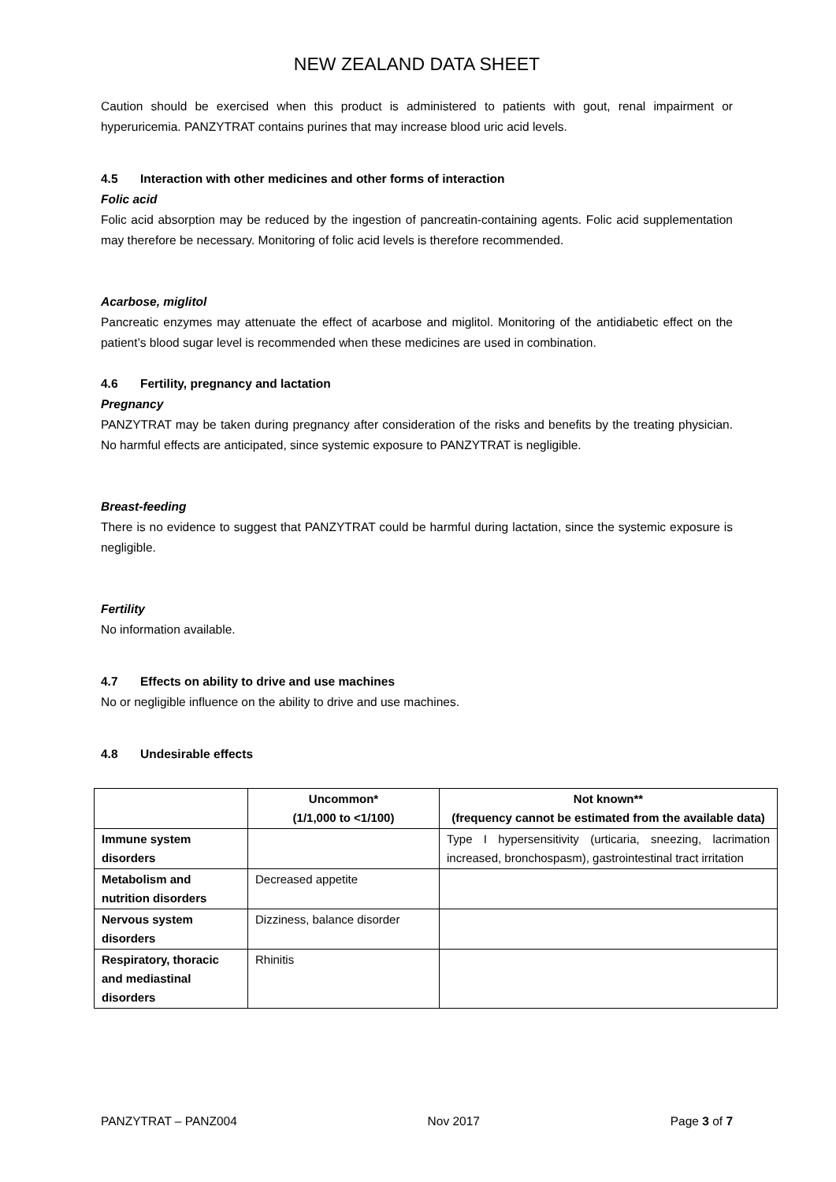NEW ZEALAND DATA SHEET
Caution should be exercised when this product is administered to patients with gout, renal impairment or hyperuricemia. PANZYTRAT contains purines that may increase blood uric acid levels.
4.5 Interaction with other medicines and other forms of interaction
Folic acid
Folic acid absorption may be reduced by the ingestion of pancreatin-containing agents. Folic acid supplementation may therefore be necessary. Monitoring of folic acid levels is therefore recommended.
Acarbose, miglitol
Pancreatic enzymes may attenuate the effect of acarbose and miglitol. Monitoring of the antidiabetic effect on the patient’s blood sugar level is recommended when these medicines are used in combination.
4.6 Fertility, pregnancy and lactation
Pregnancy
PANZYTRAT may be taken during pregnancy after consideration of the risks and benefits by the treating physician. No harmful effects are anticipated, since systemic exposure to PANZYTRAT is negligible.
Breast-feeding
There is no evidence to suggest that PANZYTRAT could be harmful during lactation, since the systemic exposure is negligible.
Fertility
No information available.
4.7 Effects on ability to drive and use machines
No or negligible influence on the ability to drive and use machines.
4.8 Undesirable effects
| | Uncommon* (1/1,000 to <1/100) | Not known** (frequency cannot be estimated from the available data) |
| --- | --- | --- |
| Immune system disorders | | Type I hypersensitivity (urticaria, sneezing, lacrimation increased, bronchospasm), gastrointestinal tract irritation |
| Metabolism and nutrition disorders | Decreased appetite | |
| Nervous system disorders | Dizziness, balance disorder | |
| Respiratory, thoracic and mediastinal disorders | Rhinitis | |
PANZYTRAT – PANZ004 Nov 2017 Page 3 of 7